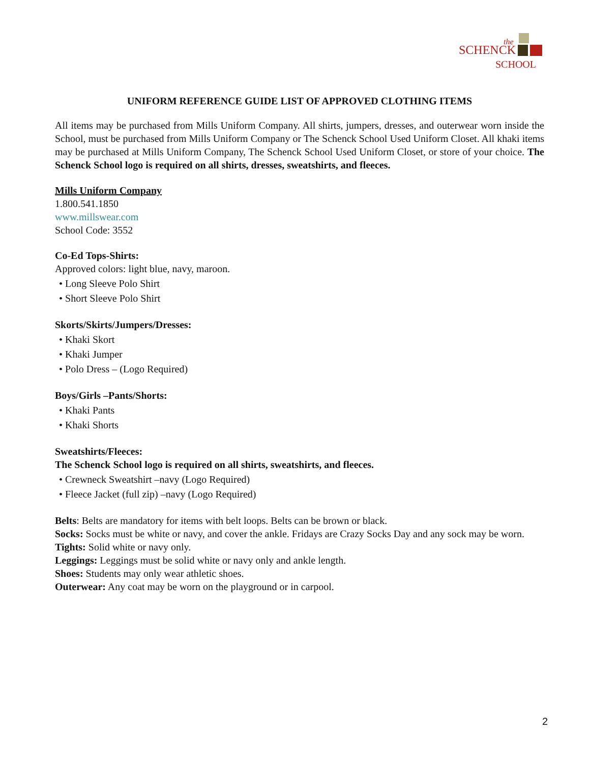the
SCHENCK
SCHOOL
UNIFORM REFERENCE GUIDE LIST OF APPROVED CLOTHING ITEMS
All items may be purchased from Mills Uniform Company. All shirts, jumpers, dresses, and outerwear worn inside the School, must be purchased from Mills Uniform Company or The Schenck School Used Uniform Closet. All khaki items may be purchased at Mills Uniform Company, The Schenck School Used Uniform Closet, or store of your choice. The Schenck School logo is required on all shirts, dresses, sweatshirts, and fleeces.
Mills Uniform Company
1.800.541.1850
www.millswear.com
School Code: 3552
Co-Ed Tops-Shirts:
Approved colors: light blue, navy, maroon.
• Long Sleeve Polo Shirt
• Short Sleeve Polo Shirt
Skorts/Skirts/Jumpers/Dresses:
• Khaki Skort
• Khaki Jumper
• Polo Dress – (Logo Required)
Boys/Girls –Pants/Shorts:
• Khaki Pants
• Khaki Shorts
Sweatshirts/Fleeces:
The Schenck School logo is required on all shirts, sweatshirts, and fleeces.
• Crewneck Sweatshirt –navy (Logo Required)
• Fleece Jacket (full zip) –navy (Logo Required)
Belts: Belts are mandatory for items with belt loops. Belts can be brown or black.
Socks: Socks must be white or navy, and cover the ankle. Fridays are Crazy Socks Day and any sock may be worn.
Tights: Solid white or navy only.
Leggings: Leggings must be solid white or navy only and ankle length.
Shoes: Students may only wear athletic shoes.
Outerwear: Any coat may be worn on the playground or in carpool.
2